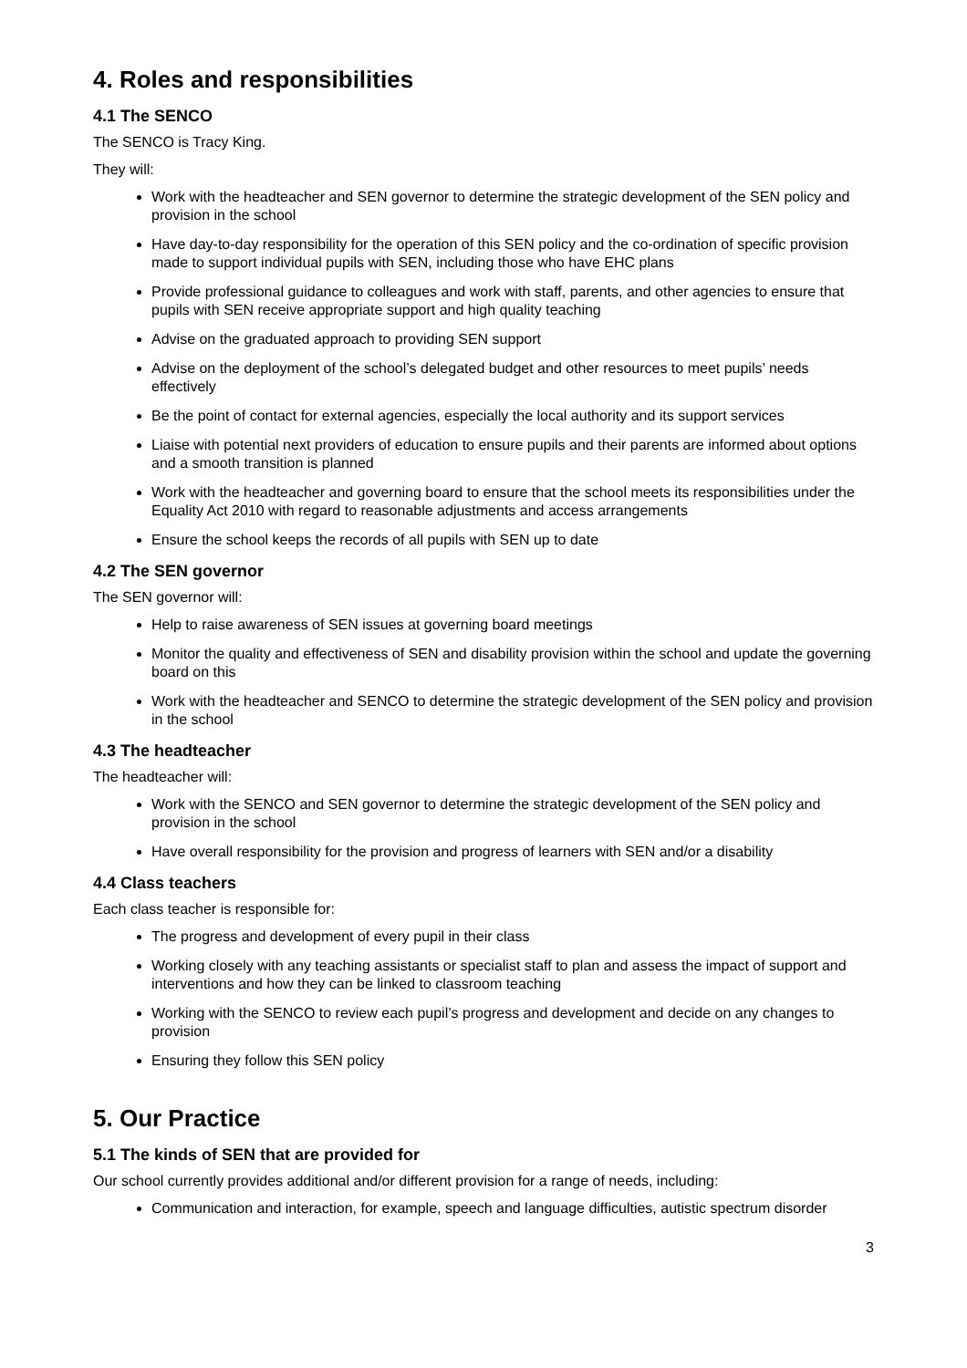4. Roles and responsibilities
4.1 The SENCO
The SENCO is Tracy King.
They will:
Work with the headteacher and SEN governor to determine the strategic development of the SEN policy and provision in the school
Have day-to-day responsibility for the operation of this SEN policy and the co-ordination of specific provision made to support individual pupils with SEN, including those who have EHC plans
Provide professional guidance to colleagues and work with staff, parents, and other agencies to ensure that pupils with SEN receive appropriate support and high quality teaching
Advise on the graduated approach to providing SEN support
Advise on the deployment of the school’s delegated budget and other resources to meet pupils’ needs effectively
Be the point of contact for external agencies, especially the local authority and its support services
Liaise with potential next providers of education to ensure pupils and their parents are informed about options and a smooth transition is planned
Work with the headteacher and governing board to ensure that the school meets its responsibilities under the Equality Act 2010 with regard to reasonable adjustments and access arrangements
Ensure the school keeps the records of all pupils with SEN up to date
4.2 The SEN governor
The SEN governor will:
Help to raise awareness of SEN issues at governing board meetings
Monitor the quality and effectiveness of SEN and disability provision within the school and update the governing board on this
Work with the headteacher and SENCO to determine the strategic development of the SEN policy and provision in the school
4.3 The headteacher
The headteacher will:
Work with the SENCO and SEN governor to determine the strategic development of the SEN policy and provision in the school
Have overall responsibility for the provision and progress of learners with SEN and/or a disability
4.4 Class teachers
Each class teacher is responsible for:
The progress and development of every pupil in their class
Working closely with any teaching assistants or specialist staff to plan and assess the impact of support and interventions and how they can be linked to classroom teaching
Working with the SENCO to review each pupil’s progress and development and decide on any changes to provision
Ensuring they follow this SEN policy
5. Our Practice
5.1 The kinds of SEN that are provided for
Our school currently provides additional and/or different provision for a range of needs, including:
Communication and interaction, for example, speech and language difficulties, autistic spectrum disorder
3